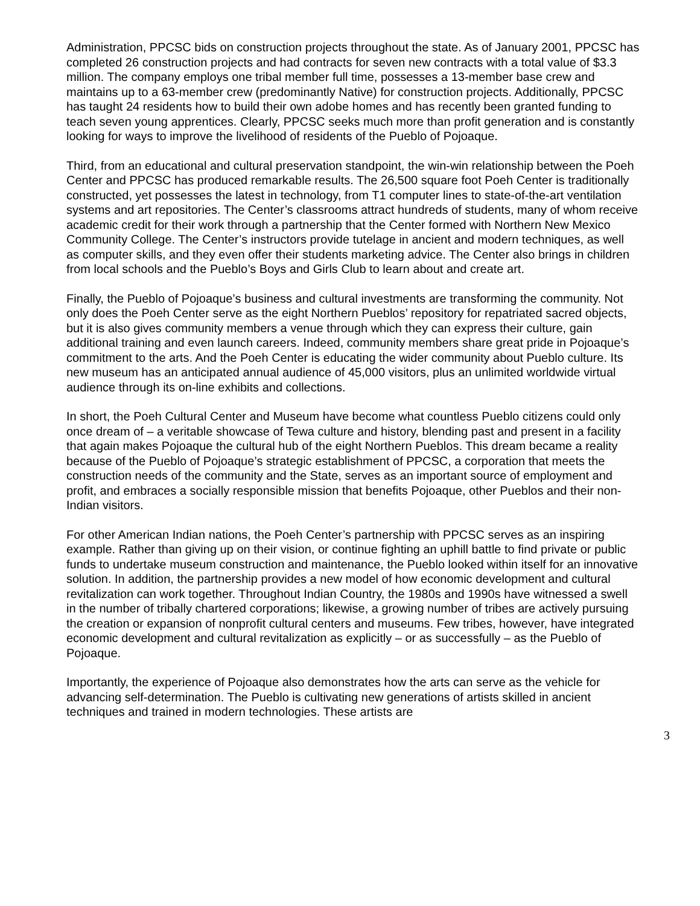Administration, PPCSC bids on construction projects throughout the state. As of January 2001, PPCSC has completed 26 construction projects and had contracts for seven new contracts with a total value of $3.3 million. The company employs one tribal member full time, possesses a 13-member base crew and maintains up to a 63-member crew (predominantly Native) for construction projects. Additionally, PPCSC has taught 24 residents how to build their own adobe homes and has recently been granted funding to teach seven young apprentices. Clearly, PPCSC seeks much more than profit generation and is constantly looking for ways to improve the livelihood of residents of the Pueblo of Pojoaque.
Third, from an educational and cultural preservation standpoint, the win-win relationship between the Poeh Center and PPCSC has produced remarkable results. The 26,500 square foot Poeh Center is traditionally constructed, yet possesses the latest in technology, from T1 computer lines to state-of-the-art ventilation systems and art repositories. The Center’s classrooms attract hundreds of students, many of whom receive academic credit for their work through a partnership that the Center formed with Northern New Mexico Community College. The Center’s instructors provide tutelage in ancient and modern techniques, as well as computer skills, and they even offer their students marketing advice. The Center also brings in children from local schools and the Pueblo’s Boys and Girls Club to learn about and create art.
Finally, the Pueblo of Pojoaque’s business and cultural investments are transforming the community. Not only does the Poeh Center serve as the eight Northern Pueblos’ repository for repatriated sacred objects, but it is also gives community members a venue through which they can express their culture, gain additional training and even launch careers. Indeed, community members share great pride in Pojoaque’s commitment to the arts. And the Poeh Center is educating the wider community about Pueblo culture. Its new museum has an anticipated annual audience of 45,000 visitors, plus an unlimited worldwide virtual audience through its on-line exhibits and collections.
In short, the Poeh Cultural Center and Museum have become what countless Pueblo citizens could only once dream of – a veritable showcase of Tewa culture and history, blending past and present in a facility that again makes Pojoaque the cultural hub of the eight Northern Pueblos. This dream became a reality because of the Pueblo of Pojoaque’s strategic establishment of PPCSC, a corporation that meets the construction needs of the community and the State, serves as an important source of employment and profit, and embraces a socially responsible mission that benefits Pojoaque, other Pueblos and their non-Indian visitors.
For other American Indian nations, the Poeh Center’s partnership with PPCSC serves as an inspiring example. Rather than giving up on their vision, or continue fighting an uphill battle to find private or public funds to undertake museum construction and maintenance, the Pueblo looked within itself for an innovative solution. In addition, the partnership provides a new model of how economic development and cultural revitalization can work together. Throughout Indian Country, the 1980s and 1990s have witnessed a swell in the number of tribally chartered corporations; likewise, a growing number of tribes are actively pursuing the creation or expansion of nonprofit cultural centers and museums. Few tribes, however, have integrated economic development and cultural revitalization as explicitly – or as successfully – as the Pueblo of Pojoaque.
Importantly, the experience of Pojoaque also demonstrates how the arts can serve as the vehicle for advancing self-determination. The Pueblo is cultivating new generations of artists skilled in ancient techniques and trained in modern technologies. These artists are
3